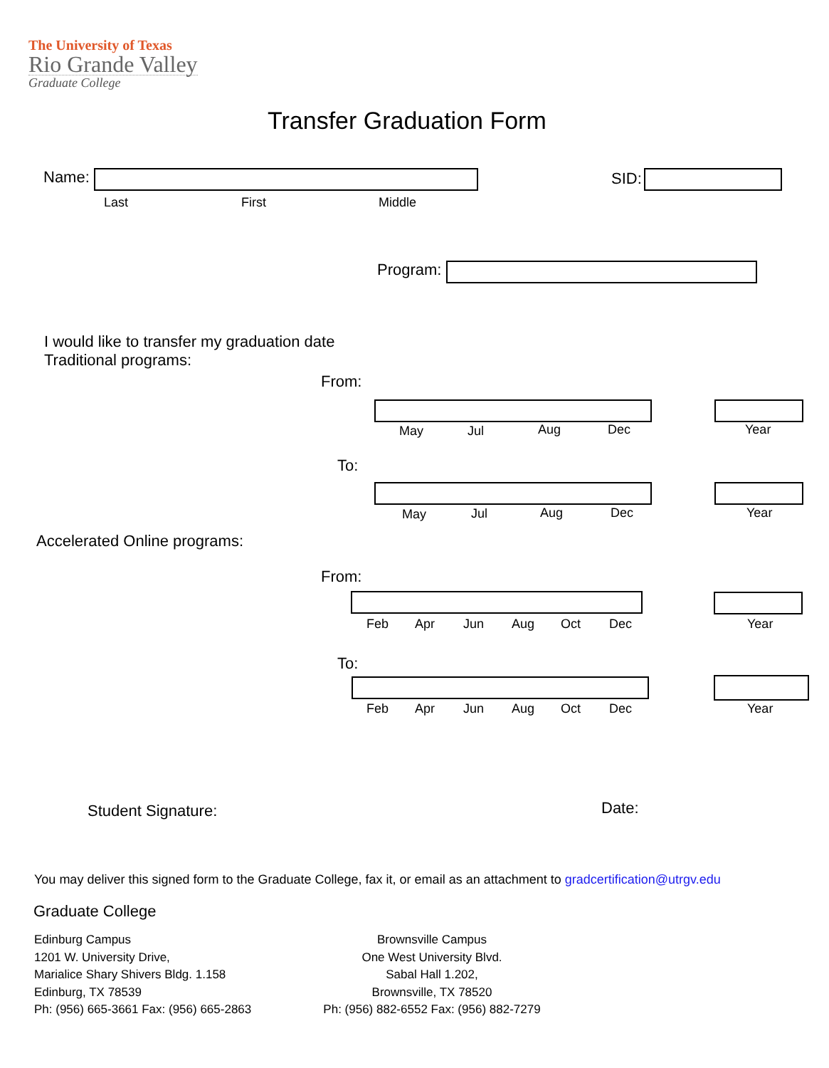The University of Texas
Rio Grande Valley
Graduate College
Transfer Graduation Form
Name:
Last First Middle
SID:
Program:
I would like to transfer my graduation date
Traditional programs:
From:
May Jul Aug Dec Year
To:
May Jul Aug Dec Year
Accelerated Online programs:
From:
Feb Apr Jun Aug Oct Dec Year
To:
Feb Apr Jun Aug Oct Dec Year
Student Signature: Date:
You may deliver this signed form to the Graduate College, fax it, or email as an attachment to gradcertification@utrgv.edu
Graduate College
Edinburg Campus
1201 W. University Drive,
Marialice Shary Shivers Bldg. 1.158
Edinburg, TX 78539
Ph: (956) 665-3661 Fax: (956) 665-2863
Brownsville Campus
One West University Blvd.
Sabal Hall 1.202,
Brownsville, TX 78520
Ph: (956) 882-6552 Fax: (956) 882-7279